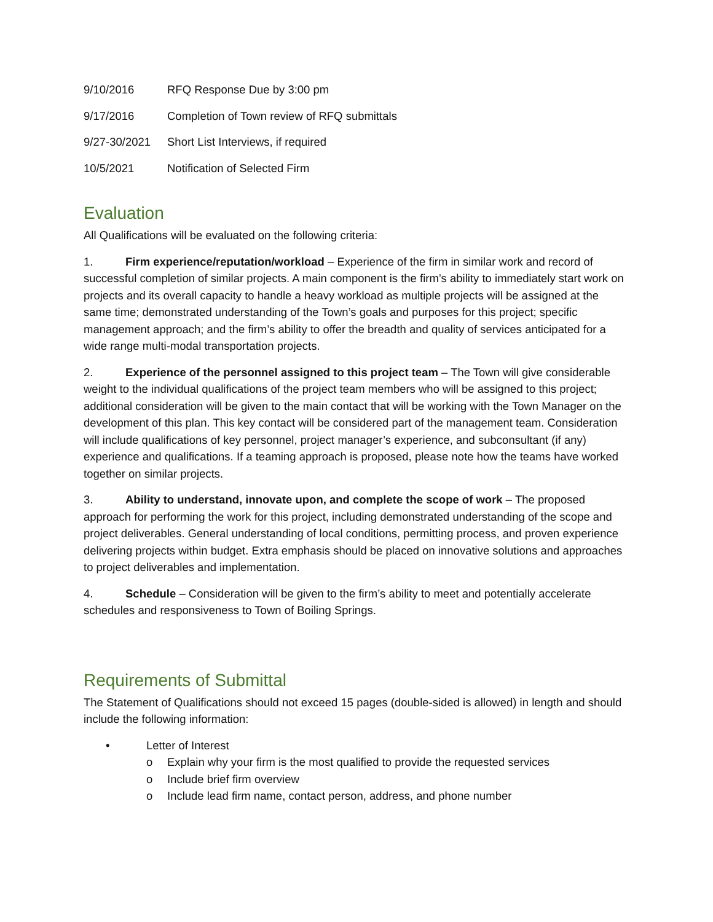9/10/2016 RFQ Response Due by 3:00 pm
9/17/2016 Completion of Town review of RFQ submittals
9/27-30/2021 Short List Interviews, if required
10/5/2021 Notification of Selected Firm
Evaluation
All Qualifications will be evaluated on the following criteria:
1. Firm experience/reputation/workload – Experience of the firm in similar work and record of successful completion of similar projects. A main component is the firm’s ability to immediately start work on projects and its overall capacity to handle a heavy workload as multiple projects will be assigned at the same time; demonstrated understanding of the Town’s goals and purposes for this project; specific management approach; and the firm’s ability to offer the breadth and quality of services anticipated for a wide range multi-modal transportation projects.
2. Experience of the personnel assigned to this project team – The Town will give considerable weight to the individual qualifications of the project team members who will be assigned to this project; additional consideration will be given to the main contact that will be working with the Town Manager on the development of this plan. This key contact will be considered part of the management team. Consideration will include qualifications of key personnel, project manager’s experience, and subconsultant (if any) experience and qualifications. If a teaming approach is proposed, please note how the teams have worked together on similar projects.
3. Ability to understand, innovate upon, and complete the scope of work – The proposed approach for performing the work for this project, including demonstrated understanding of the scope and project deliverables. General understanding of local conditions, permitting process, and proven experience delivering projects within budget. Extra emphasis should be placed on innovative solutions and approaches to project deliverables and implementation.
4. Schedule – Consideration will be given to the firm’s ability to meet and potentially accelerate schedules and responsiveness to Town of Boiling Springs.
Requirements of Submittal
The Statement of Qualifications should not exceed 15 pages (double-sided is allowed) in length and should include the following information:
• Letter of Interest
o Explain why your firm is the most qualified to provide the requested services
o Include brief firm overview
o Include lead firm name, contact person, address, and phone number